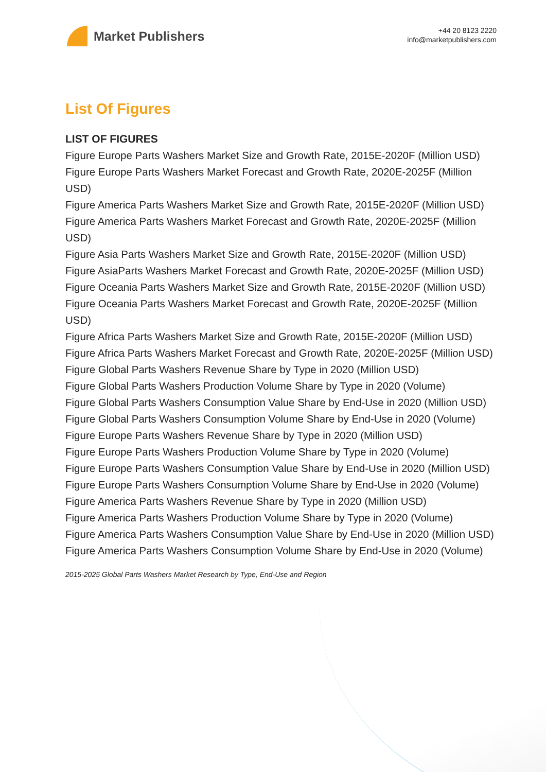Market Publishers
+44 20 8123 2220
info@marketpublishers.com
List Of Figures
LIST OF FIGURES
Figure Europe Parts Washers Market Size and Growth Rate, 2015E-2020F (Million USD)
Figure Europe Parts Washers Market Forecast and Growth Rate, 2020E-2025F (Million USD)
Figure America Parts Washers Market Size and Growth Rate, 2015E-2020F (Million USD)
Figure America Parts Washers Market Forecast and Growth Rate, 2020E-2025F (Million USD)
Figure Asia Parts Washers Market Size and Growth Rate, 2015E-2020F (Million USD)
Figure AsiaParts Washers Market Forecast and Growth Rate, 2020E-2025F (Million USD)
Figure Oceania Parts Washers Market Size and Growth Rate, 2015E-2020F (Million USD)
Figure Oceania Parts Washers Market Forecast and Growth Rate, 2020E-2025F (Million USD)
Figure Africa Parts Washers Market Size and Growth Rate, 2015E-2020F (Million USD)
Figure Africa Parts Washers Market Forecast and Growth Rate, 2020E-2025F (Million USD)
Figure Global Parts Washers Revenue Share by Type in 2020 (Million USD)
Figure Global Parts Washers Production Volume Share by Type in 2020 (Volume)
Figure Global Parts Washers Consumption Value Share by End-Use in 2020 (Million USD)
Figure Global Parts Washers Consumption Volume Share by End-Use in 2020 (Volume)
Figure Europe Parts Washers Revenue Share by Type in 2020 (Million USD)
Figure Europe Parts Washers Production Volume Share by Type in 2020 (Volume)
Figure Europe Parts Washers Consumption Value Share by End-Use in 2020 (Million USD)
Figure Europe Parts Washers Consumption Volume Share by End-Use in 2020 (Volume)
Figure America Parts Washers Revenue Share by Type in 2020 (Million USD)
Figure America Parts Washers Production Volume Share by Type in 2020 (Volume)
Figure America Parts Washers Consumption Value Share by End-Use in 2020 (Million USD)
Figure America Parts Washers Consumption Volume Share by End-Use in 2020 (Volume)
2015-2025 Global Parts Washers Market Research by Type, End-Use and Region